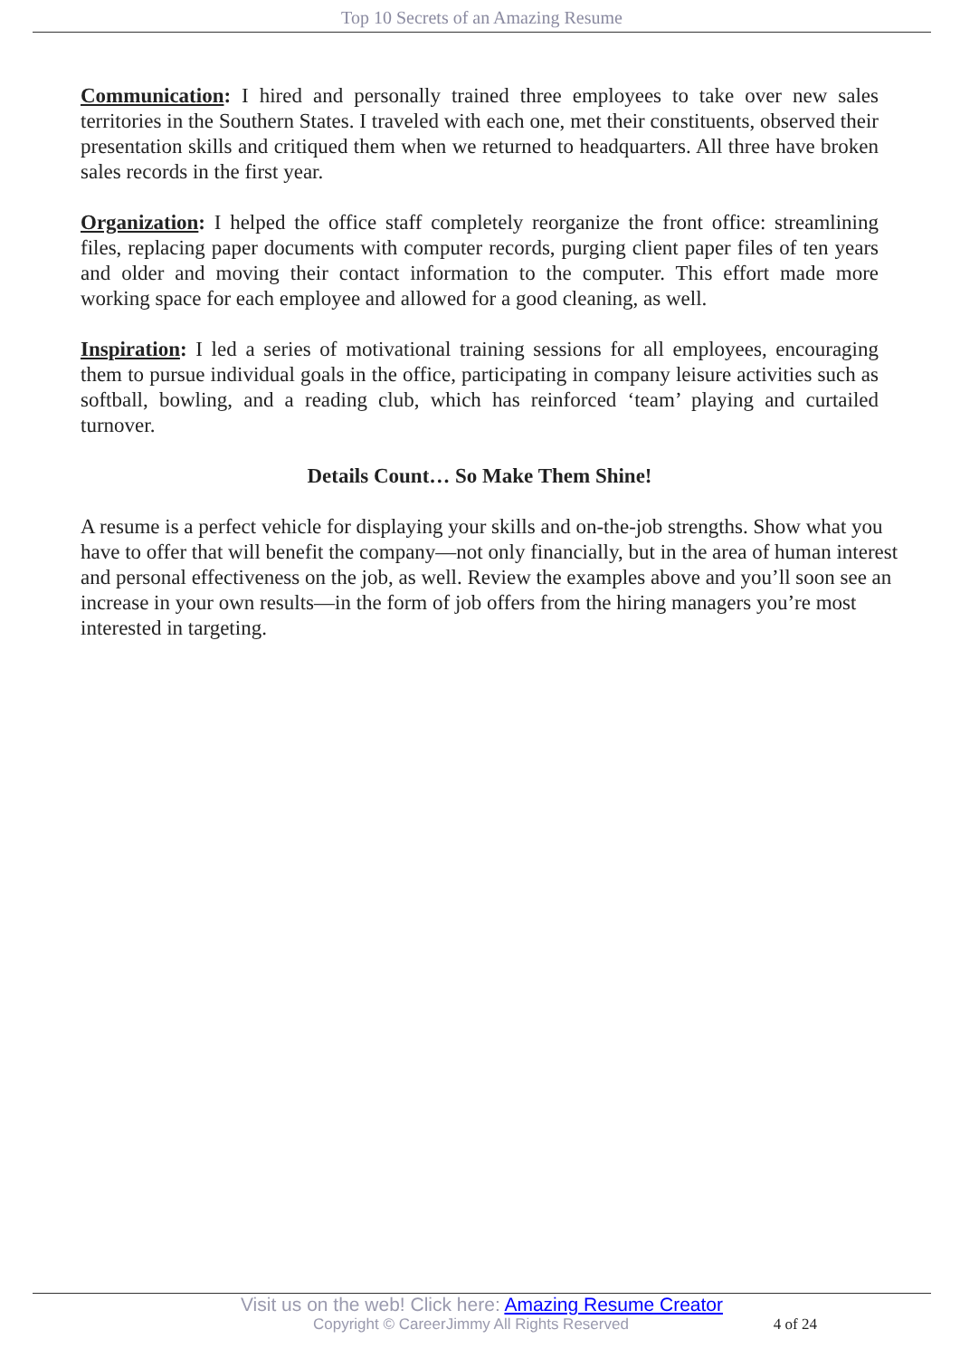Top 10 Secrets of an Amazing Resume
Communication: I hired and personally trained three employees to take over new sales territories in the Southern States. I traveled with each one, met their constituents, observed their presentation skills and critiqued them when we returned to headquarters. All three have broken sales records in the first year.
Organization: I helped the office staff completely reorganize the front office: streamlining files, replacing paper documents with computer records, purging client paper files of ten years and older and moving their contact information to the computer. This effort made more working space for each employee and allowed for a good cleaning, as well.
Inspiration: I led a series of motivational training sessions for all employees, encouraging them to pursue individual goals in the office, participating in company leisure activities such as softball, bowling, and a reading club, which has reinforced ‘team’ playing and curtailed turnover.
Details Count… So Make Them Shine!
A resume is a perfect vehicle for displaying your skills and on-the-job strengths. Show what you have to offer that will benefit the company—not only financially, but in the area of human interest and personal effectiveness on the job, as well. Review the examples above and you’ll soon see an increase in your own results—in the form of job offers from the hiring managers you’re most interested in targeting.
Visit us on the web! Click here: Amazing Resume Creator
Copyright © CareerJimmy All Rights Reserved 4 of 24